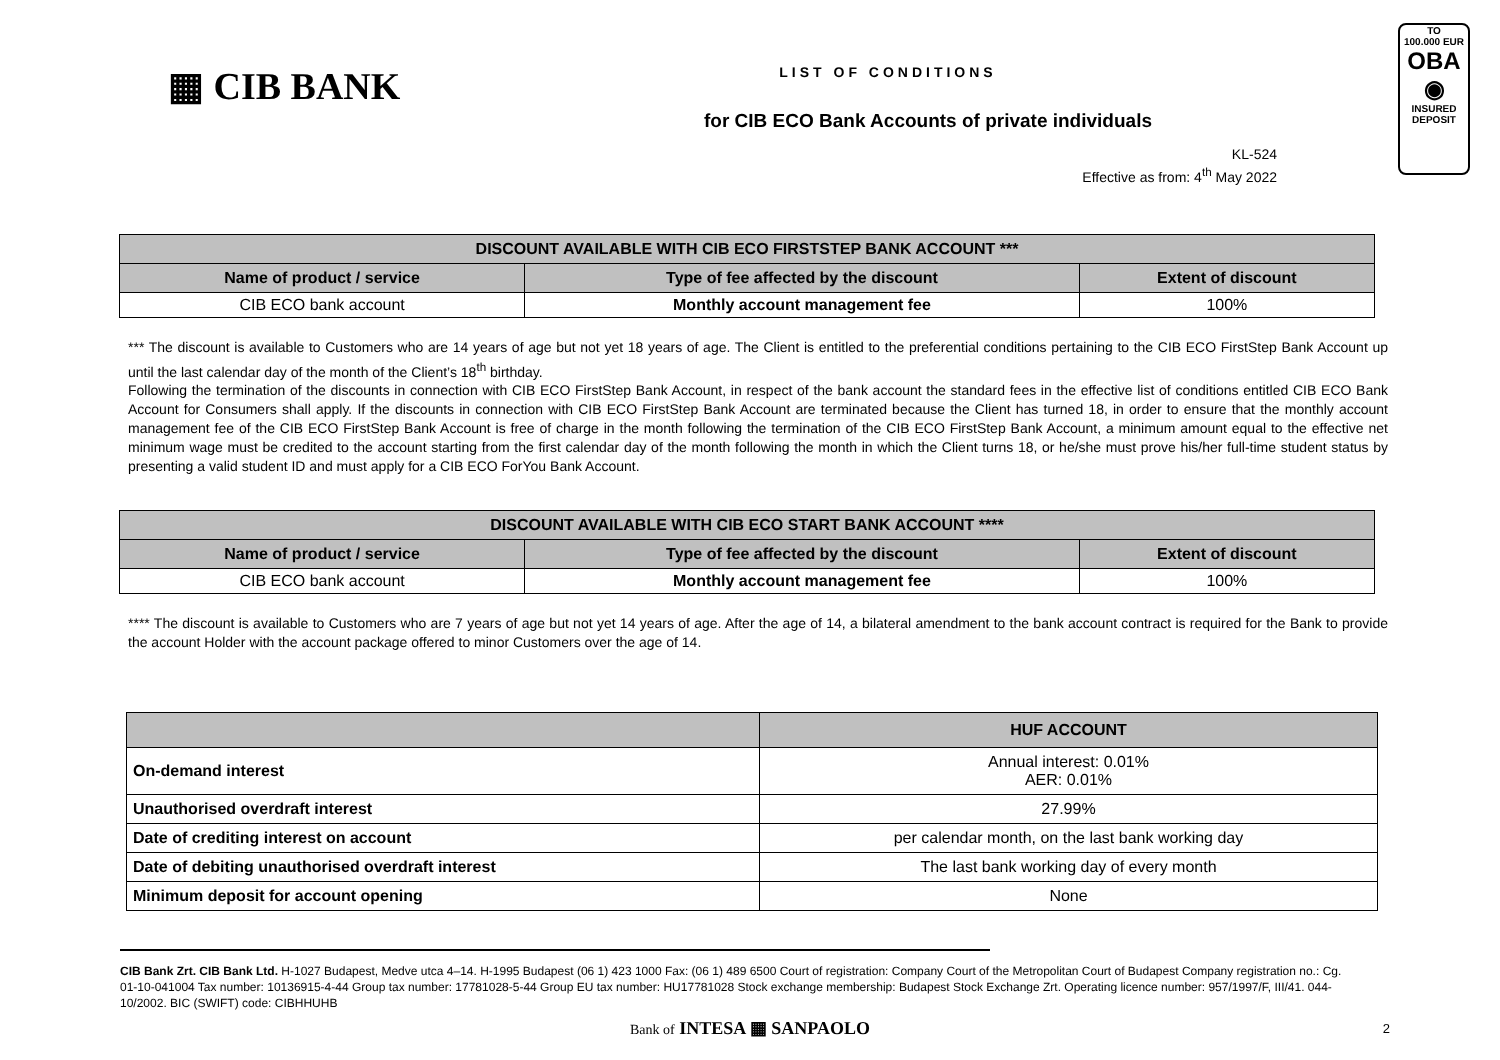▦ CIB BANK
LIST OF CONDITIONS
for CIB ECO Bank Accounts of private individuals
TO
100.000 EUR
OBA
◉
INSURED
DEPOSIT
KL-524
Effective as from: 4<sup>th</sup> May 2022
| DISCOUNT AVAILABLE WITH CIB ECO FIRSTSTEP BANK ACCOUNT *** | | |
| --- | --- | --- |
| Name of product / service | Type of fee affected by the discount | Extent of discount |
| CIB ECO bank account | Monthly account management fee | 100% |
*** The discount is available to Customers who are 14 years of age but not yet 18 years of age. The Client is entitled to the preferential conditions pertaining to the CIB ECO FirstStep Bank Account up until the last calendar day of the month of the Client’s 18<sup>th</sup> birthday.
Following the termination of the discounts in connection with CIB ECO FirstStep Bank Account, in respect of the bank account the standard fees in the effective list of conditions entitled CIB ECO Bank Account for Consumers shall apply. If the discounts in connection with CIB ECO FirstStep Bank Account are terminated because the Client has turned 18, in order to ensure that the monthly account management fee of the CIB ECO FirstStep Bank Account is free of charge in the month following the termination of the CIB ECO FirstStep Bank Account, a minimum amount equal to the effective net minimum wage must be credited to the account starting from the first calendar day of the month following the month in which the Client turns 18, or he/she must prove his/her full-time student status by presenting a valid student ID and must apply for a CIB ECO ForYou Bank Account.
| DISCOUNT AVAILABLE WITH CIB ECO START BANK ACCOUNT **** | | |
| --- | --- | --- |
| Name of product / service | Type of fee affected by the discount | Extent of discount |
| CIB ECO bank account | Monthly account management fee | 100% |
**** The discount is available to Customers who are 7 years of age but not yet 14 years of age. After the age of 14, a bilateral amendment to the bank account contract is required for the Bank to provide the account Holder with the account package offered to minor Customers over the age of 14.
| | HUF ACCOUNT |
| On-demand interest | Annual interest: 0.01% AER: 0.01% |
| Unauthorised overdraft interest | 27.99% |
| Date of crediting interest on account | per calendar month, on the last bank working day |
| Date of debiting unauthorised overdraft interest | The last bank working day of every month |
| Minimum deposit for account opening | None |
CIB Bank Zrt. CIB Bank Ltd. H-1027 Budapest, Medve utca 4–14. H-1995 Budapest (06 1) 423 1000 Fax: (06 1) 489 6500 Court of registration: Company Court of the Metropolitan Court of Budapest Company registration no.: Cg. 01-10-041004 Tax number: 10136915-4-44 Group tax number: 17781028-5-44 Group EU tax number: HU17781028 Stock exchange membership: Budapest Stock Exchange Zrt. Operating licence number: 957/1997/F, III/41. 044-10/2002. BIC (SWIFT) code: CIBHHUHB
Bank of INTESA ▦ SANPAOLO
2